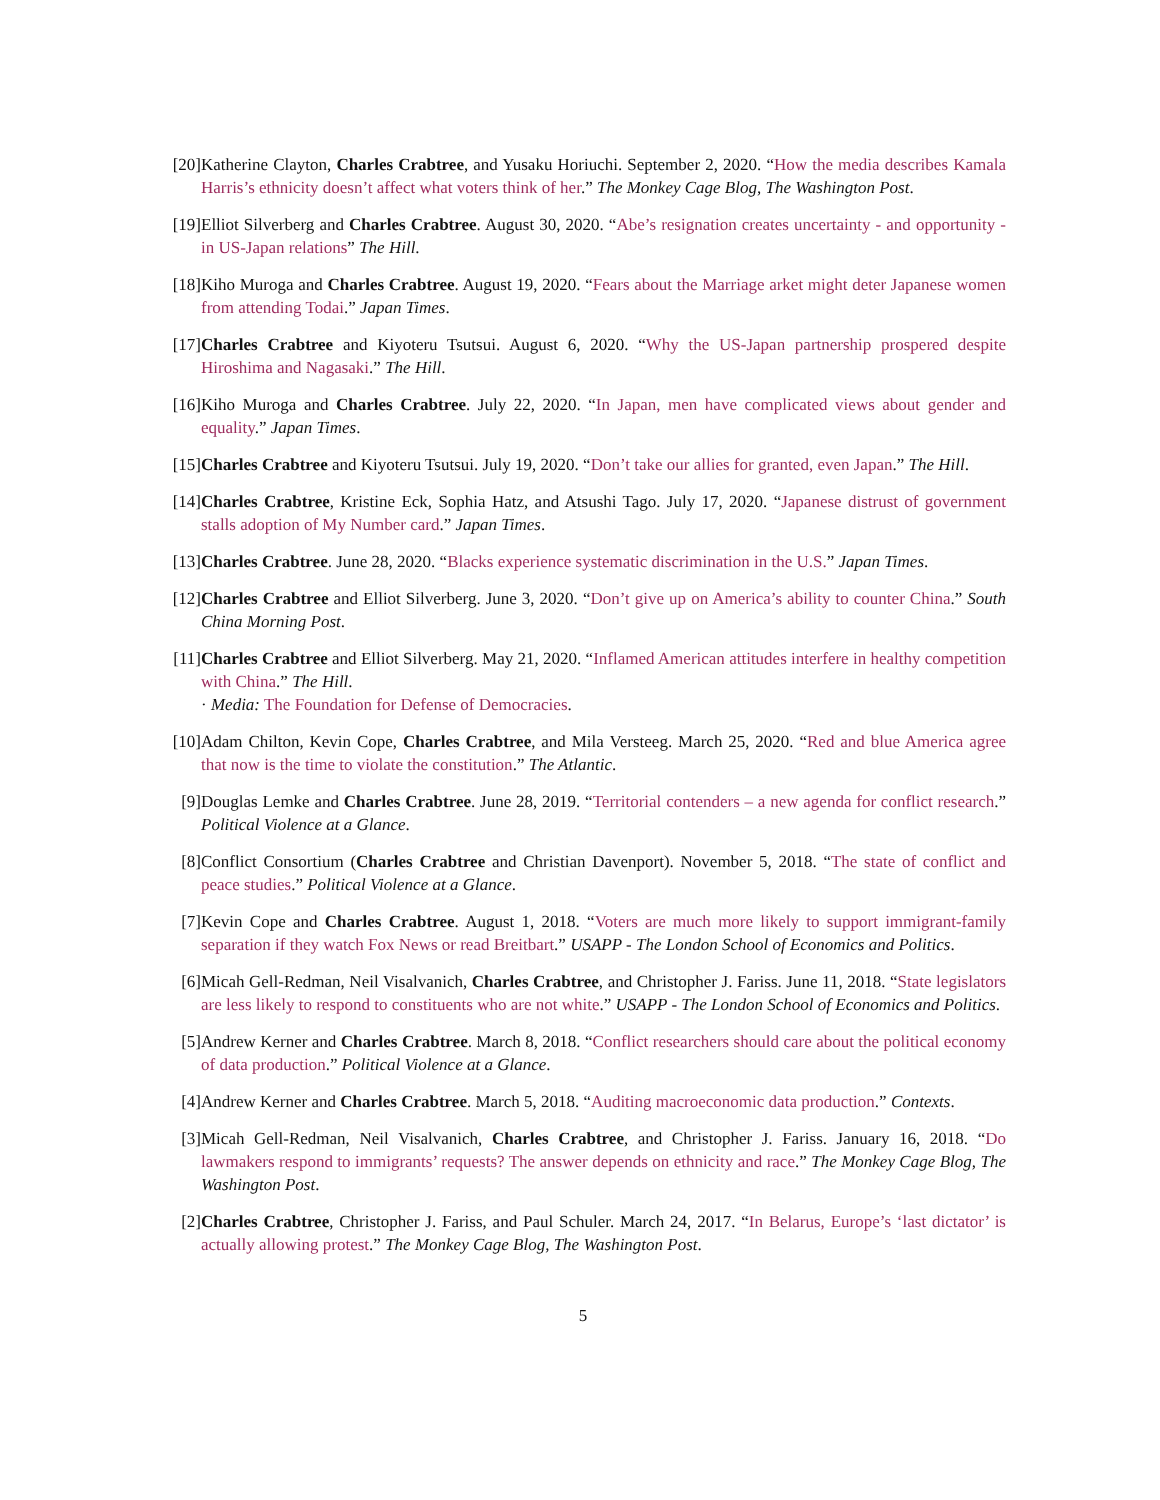[20] Katherine Clayton, Charles Crabtree, and Yusaku Horiuchi. September 2, 2020. “How the media describes Kamala Harris’s ethnicity doesn’t affect what voters think of her.” The Monkey Cage Blog, The Washington Post.
[19] Elliot Silverberg and Charles Crabtree. August 30, 2020. “Abe’s resignation creates uncertainty - and opportunity - in US-Japan relations” The Hill.
[18] Kiho Muroga and Charles Crabtree. August 19, 2020. “Fears about the Marriage arket might deter Japanese women from attending Todai.” Japan Times.
[17] Charles Crabtree and Kiyoteru Tsutsui. August 6, 2020. “Why the US-Japan partnership prospered despite Hiroshima and Nagasaki.” The Hill.
[16] Kiho Muroga and Charles Crabtree. July 22, 2020. “In Japan, men have complicated views about gender and equality.” Japan Times.
[15] Charles Crabtree and Kiyoteru Tsutsui. July 19, 2020. “Don’t take our allies for granted, even Japan.” The Hill.
[14] Charles Crabtree, Kristine Eck, Sophia Hatz, and Atsushi Tago. July 17, 2020. “Japanese distrust of government stalls adoption of My Number card.” Japan Times.
[13] Charles Crabtree. June 28, 2020. “Blacks experience systematic discrimination in the U.S.” Japan Times.
[12] Charles Crabtree and Elliot Silverberg. June 3, 2020. “Don’t give up on America’s ability to counter China.” South China Morning Post.
[11] Charles Crabtree and Elliot Silverberg. May 21, 2020. “Inflamed American attitudes interfere in healthy competition with China.” The Hill.
· Media: The Foundation for Defense of Democracies.
[10] Adam Chilton, Kevin Cope, Charles Crabtree, and Mila Versteeg. March 25, 2020. “Red and blue America agree that now is the time to violate the constitution.” The Atlantic.
[9] Douglas Lemke and Charles Crabtree. June 28, 2019. “Territorial contenders – a new agenda for conflict research.” Political Violence at a Glance.
[8] Conflict Consortium (Charles Crabtree and Christian Davenport). November 5, 2018. “The state of conflict and peace studies.” Political Violence at a Glance.
[7] Kevin Cope and Charles Crabtree. August 1, 2018. “Voters are much more likely to support immigrant-family separation if they watch Fox News or read Breitbart.” USAPP - The London School of Economics and Politics.
[6] Micah Gell-Redman, Neil Visalvanich, Charles Crabtree, and Christopher J. Fariss. June 11, 2018. “State legislators are less likely to respond to constituents who are not white.” USAPP - The London School of Economics and Politics.
[5] Andrew Kerner and Charles Crabtree. March 8, 2018. “Conflict researchers should care about the political economy of data production.” Political Violence at a Glance.
[4] Andrew Kerner and Charles Crabtree. March 5, 2018. “Auditing macroeconomic data production.” Contexts.
[3] Micah Gell-Redman, Neil Visalvanich, Charles Crabtree, and Christopher J. Fariss. January 16, 2018. “Do lawmakers respond to immigrants’ requests? The answer depends on ethnicity and race.” The Monkey Cage Blog, The Washington Post.
[2] Charles Crabtree, Christopher J. Fariss, and Paul Schuler. March 24, 2017. “In Belarus, Europe’s ‘last dictator’ is actually allowing protest.” The Monkey Cage Blog, The Washington Post.
5